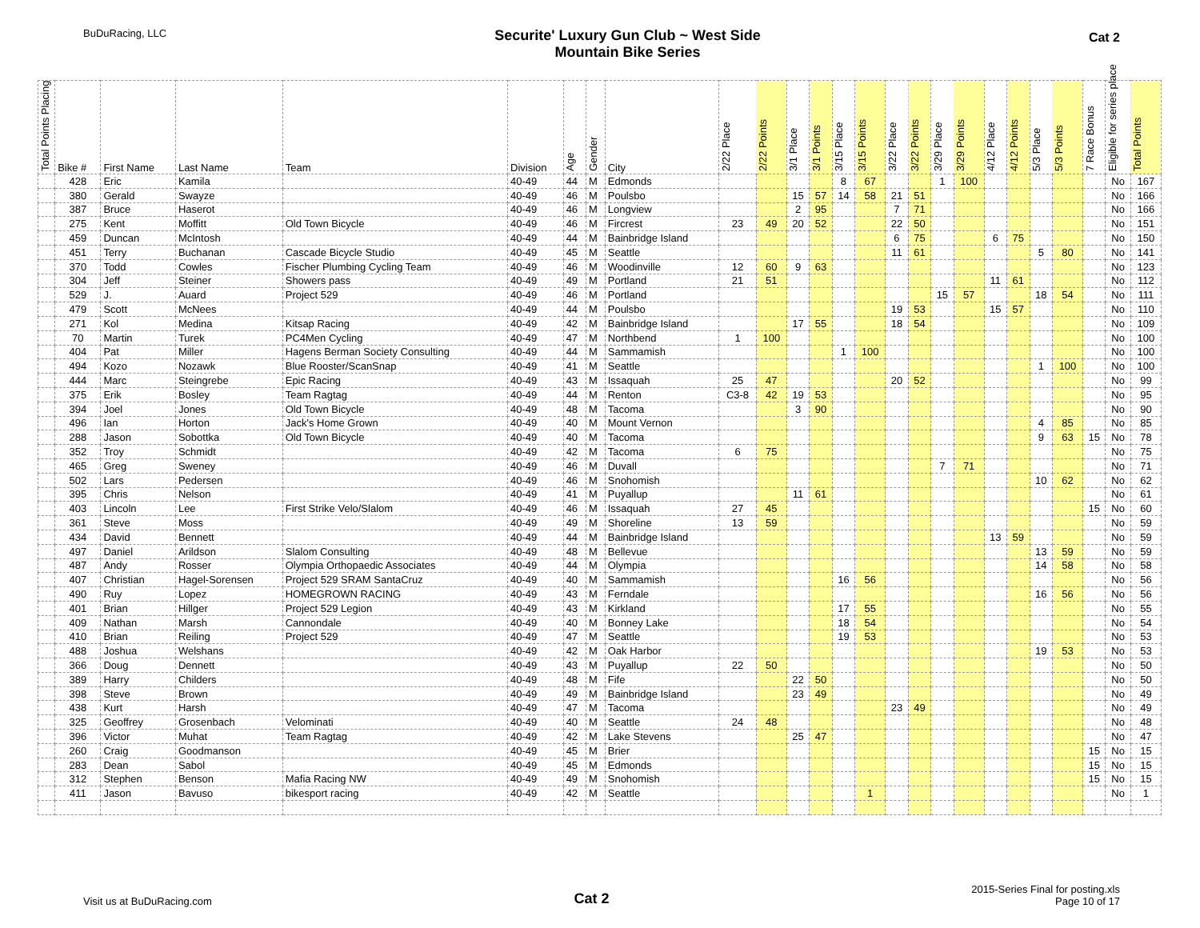BuDuRacing, LLC
Securite' Luxury Gun Club ~ West Side
Mountain Bike Series
Cat 2
| Total Points Placing | Bike # | First Name | Last Name | Team | Division | Age | Gender | City | 2/22 Place | 2/22 Points | 3/1 Place | 3/1 Points | 3/15 Place | 3/15 Points | 3/22 Place | 3/22 Points | 3/29 Place | 3/29 Points | 4/12 Place | 4/12 Points | 5/3 Place | 5/3 Points | 7 Race Bonus | Eligible for series place | Total Points |
| --- | --- | --- | --- | --- | --- | --- | --- | --- | --- | --- | --- | --- | --- | --- | --- | --- | --- | --- | --- | --- | --- | --- | --- | --- | --- |
| | 428 | Eric | Kamila | | 40-49 | 44 | M | Edmonds | | | | | 8 | 67 | | | 1 | 100 | | | | | | No | 167 |
| | 380 | Gerald | Swayze | | 40-49 | 46 | M | Poulsbo | | | 15 | 57 | 14 | 58 | 21 | 51 | | | | | | | | No | 166 |
| | 387 | Bruce | Haserot | | 40-49 | 46 | M | Longview | | | 2 | 95 | | | 7 | 71 | | | | | | | | No | 166 |
| | 275 | Kent | Moffitt | Old Town Bicycle | 40-49 | 46 | M | Fircrest | 23 | 49 | 20 | 52 | | | 22 | 50 | | | | | | | | No | 151 |
| | 459 | Duncan | McIntosh | | 40-49 | 44 | M | Bainbridge Island | | | | | | | 6 | 75 | | | 6 | 75 | | | | No | 150 |
| | 451 | Terry | Buchanan | Cascade Bicycle Studio | 40-49 | 45 | M | Seattle | | | | | | | 11 | 61 | | | | | 5 | 80 | | No | 141 |
| | 370 | Todd | Cowles | Fischer Plumbing Cycling Team | 40-49 | 46 | M | Woodinville | 12 | 60 | 9 | 63 | | | | | | | | | | | | No | 123 |
| | 304 | Jeff | Steiner | Showers pass | 40-49 | 49 | M | Portland | 21 | 51 | | | | | | | | | 11 | 61 | | | | No | 112 |
| | 529 | J. | Auard | Project 529 | 40-49 | 46 | M | Portland | | | | | | | | | 15 | 57 | | | 18 | 54 | | No | 111 |
| | 479 | Scott | McNees | | 40-49 | 44 | M | Poulsbo | | | | | | | 19 | 53 | | | 15 | 57 | | | | No | 110 |
| | 271 | Kol | Medina | Kitsap Racing | 40-49 | 42 | M | Bainbridge Island | | | 17 | 55 | | | 18 | 54 | | | | | | | | No | 109 |
| | 70 | Martin | Turek | PC4Men Cycling | 40-49 | 47 | M | Northbend | 1 | 100 | | | | | | | | | | | | | | No | 100 |
| | 404 | Pat | Miller | Hagens Berman Society Consulting | 40-49 | 44 | M | Sammamish | | | | | 1 | 100 | | | | | | | | | | No | 100 |
| | 494 | Kozo | Nozawk | Blue Rooster/ScanSnap | 40-49 | 41 | M | Seattle | | | | | | | | | | | | | 1 | 100 | | No | 100 |
| | 444 | Marc | Steingrebe | Epic Racing | 40-49 | 43 | M | Issaquah | 25 | 47 | | | | | 20 | 52 | | | | | | | | No | 99 |
| | 375 | Erik | Bosley | Team Ragtag | 40-49 | 44 | M | Renton | C3-8 | 42 | 19 | 53 | | | | | | | | | | | | No | 95 |
| | 394 | Joel | Jones | Old Town Bicycle | 40-49 | 48 | M | Tacoma | | | 3 | 90 | | | | | | | | | | | | No | 90 |
| | 496 | Ian | Horton | Jack's Home Grown | 40-49 | 40 | M | Mount Vernon | | | | | | | | | | | | | 4 | 85 | | No | 85 |
| | 288 | Jason | Sobottka | Old Town Bicycle | 40-49 | 40 | M | Tacoma | | | | | | | | | | | | | 9 | 63 | 15 | No | 78 |
| | 352 | Troy | Schmidt | | 40-49 | 42 | M | Tacoma | 6 | 75 | | | | | | | | | | | | | | No | 75 |
| | 465 | Greg | Sweney | | 40-49 | 46 | M | Duvall | | | | | | | | | 7 | 71 | | | | | | No | 71 |
| | 502 | Lars | Pedersen | | 40-49 | 46 | M | Snohomish | | | | | | | | | | | | | 10 | 62 | | No | 62 |
| | 395 | Chris | Nelson | | 40-49 | 41 | M | Puyallup | | | 11 | 61 | | | | | | | | | | | | No | 61 |
| | 403 | Lincoln | Lee | First Strike Velo/Slalom | 40-49 | 46 | M | Issaquah | 27 | 45 | | | | | | | | | | | | | 15 | No | 60 |
| | 361 | Steve | Moss | | 40-49 | 49 | M | Shoreline | 13 | 59 | | | | | | | | | | | | | | No | 59 |
| | 434 | David | Bennett | | 40-49 | 44 | M | Bainbridge Island | | | | | | | | | | | 13 | 59 | | | | No | 59 |
| | 497 | Daniel | Arildson | Slalom Consulting | 40-49 | 48 | M | Bellevue | | | | | | | | | | | | | 13 | 59 | | No | 59 |
| | 487 | Andy | Rosser | Olympia Orthopaedic Associates | 40-49 | 44 | M | Olympia | | | | | | | | | | | | | 14 | 58 | | No | 58 |
| | 407 | Christian | Hagel-Sorensen | Project 529 SRAM SantaCruz | 40-49 | 40 | M | Sammamish | | | | | 16 | 56 | | | | | | | | | | No | 56 |
| | 490 | Ruy | Lopez | HOMEGROWN RACING | 40-49 | 43 | M | Ferndale | | | | | | | | | | | | | 16 | 56 | | No | 56 |
| | 401 | Brian | Hillger | Project 529 Legion | 40-49 | 43 | M | Kirkland | | | | | 17 | 55 | | | | | | | | | | No | 55 |
| | 409 | Nathan | Marsh | Cannondale | 40-49 | 40 | M | Bonney Lake | | | | | 18 | 54 | | | | | | | | | | No | 54 |
| | 410 | Brian | Reiling | Project 529 | 40-49 | 47 | M | Seattle | | | | | 19 | 53 | | | | | | | | | | No | 53 |
| | 488 | Joshua | Welshans | | 40-49 | 42 | M | Oak Harbor | | | | | | | | | | | | | 19 | 53 | | No | 53 |
| | 366 | Doug | Dennett | | 40-49 | 43 | M | Puyallup | 22 | 50 | | | | | | | | | | | | | | No | 50 |
| | 389 | Harry | Childers | | 40-49 | 48 | M | Fife | | | 22 | 50 | | | | | | | | | | | | No | 50 |
| | 398 | Steve | Brown | | 40-49 | 49 | M | Bainbridge Island | | | 23 | 49 | | | | | | | | | | | | No | 49 |
| | 438 | Kurt | Harsh | | 40-49 | 47 | M | Tacoma | | | | | | | 23 | 49 | | | | | | | | No | 49 |
| | 325 | Geoffrey | Grosenbach | Velominati | 40-49 | 40 | M | Seattle | 24 | 48 | | | | | | | | | | | | | | No | 48 |
| | 396 | Victor | Muhat | Team Ragtag | 40-49 | 42 | M | Lake Stevens | | | 25 | 47 | | | | | | | | | | | | No | 47 |
| | 260 | Craig | Goodmanson | | 40-49 | 45 | M | Brier | | | | | | | | | | | | | | | 15 | No | 15 |
| | 283 | Dean | Sabol | | 40-49 | 45 | M | Edmonds | | | | | | | | | | | | | | | 15 | No | 15 |
| | 312 | Stephen | Benson | Mafia Racing NW | 40-49 | 49 | M | Snohomish | | | | | | | | | | | | | | | 15 | No | 15 |
| | 411 | Jason | Bavuso | bikesport racing | 40-49 | 42 | M | Seattle | | | | | | 1 | | | | | | | | | | No | 1 |
Visit us at BuDuRacing.com
Cat 2
2015-Series Final for posting.xls
Page 10 of 17